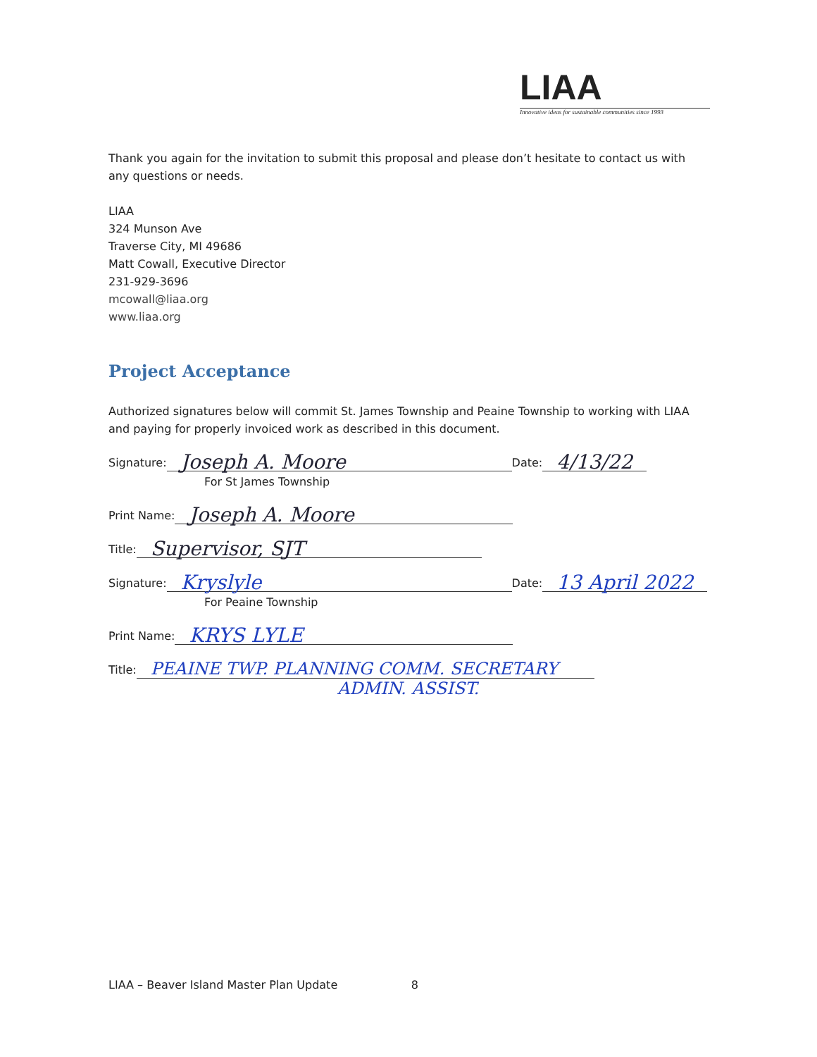LIAA
Innovative ideas for sustainable communities since 1993
Thank you again for the invitation to submit this proposal and please don’t hesitate to contact us with any questions or needs.
LIAA
324 Munson Ave
Traverse City, MI 49686
Matt Cowall, Executive Director
231-929-3696
mcowall@liaa.org
www.liaa.org
Project Acceptance
Authorized signatures below will commit St. James Township and Peaine Township to working with LIAA and paying for properly invoiced work as described in this document.
Signature: Joseph A. Moore Date: 4/13/22
For St James Township
Print Name: Joseph A. Moore
Title: Supervisor, SJT
Signature: Kryslyle Date: 13 April 2022
For Peaine Township
Print Name: KRYS LYLE
Title: PEAINE TWP. PLANNING COMM. SECRETARY
ADMIN. ASSIST.
LIAA – Beaver Island Master Plan Update 8